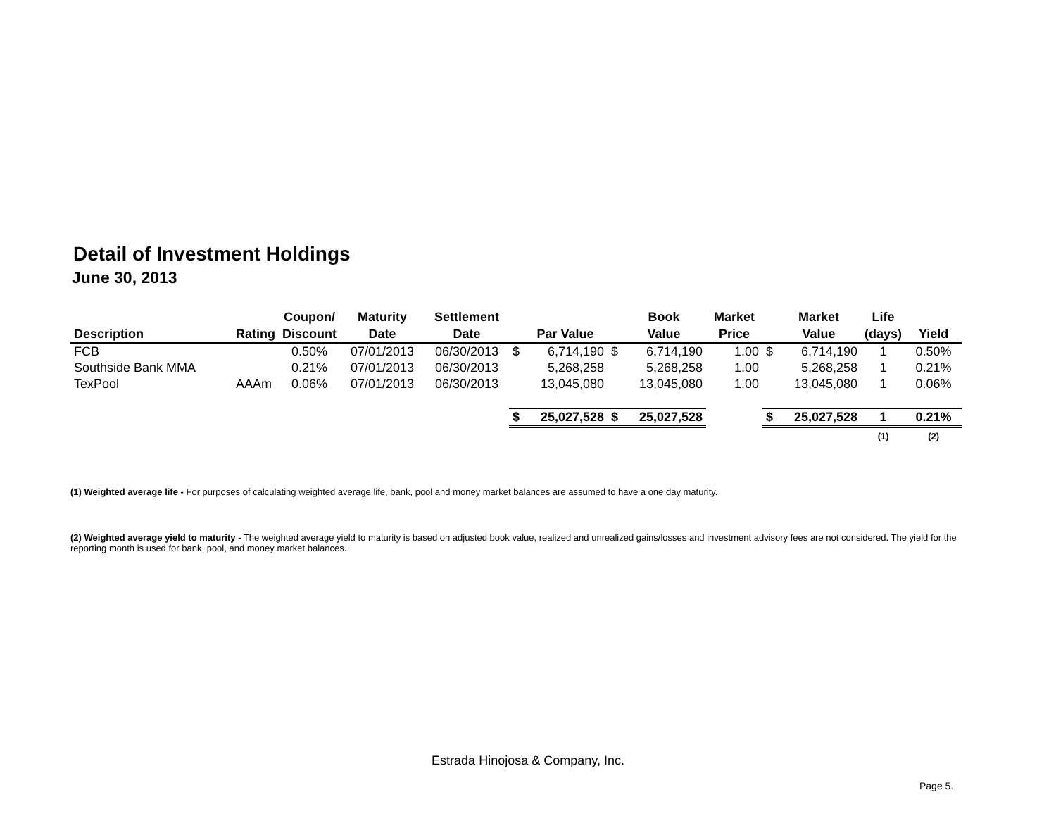Detail of Investment Holdings
June 30, 2013
| | | Coupon/ | Maturity | Settlement | | | | Book | Market | | Market | Life | |
| --- | --- | --- | --- | --- | --- | --- | --- | --- | --- | --- | --- | --- | --- |
| Description | Rating | Discount | Date | Date | | Par Value | | Value | Price | | Value | (days) | Yield |
| FCB | | 0.50% | 07/01/2013 | 06/30/2013 | $ | 6,714,190 | $ | 6,714,190 | 1.00 | $ | 6,714,190 | 1 | 0.50% |
| Southside Bank MMA | | 0.21% | 07/01/2013 | 06/30/2013 | | 5,268,258 | | 5,268,258 | 1.00 | | 5,268,258 | 1 | 0.21% |
| TexPool | AAAm | 0.06% | 07/01/2013 | 06/30/2013 | | 13,045,080 | | 13,045,080 | 1.00 | | 13,045,080 | 1 | 0.06% |
| | | | | | $ | 25,027,528 | $ | 25,027,528 | | $ | 25,027,528 | 1 | 0.21% |
| | | | | | | | | | | | | (1) | (2) |
(1) Weighted average life - For purposes of calculating weighted average life, bank, pool and money market balances are assumed to have a one day maturity.
(2) Weighted average yield to maturity - The weighted average yield to maturity is based on adjusted book value, realized and unrealized gains/losses and investment advisory fees are not considered. The yield for the reporting month is used for bank, pool, and money market balances.
Estrada Hinojosa & Company, Inc.
Page 5.